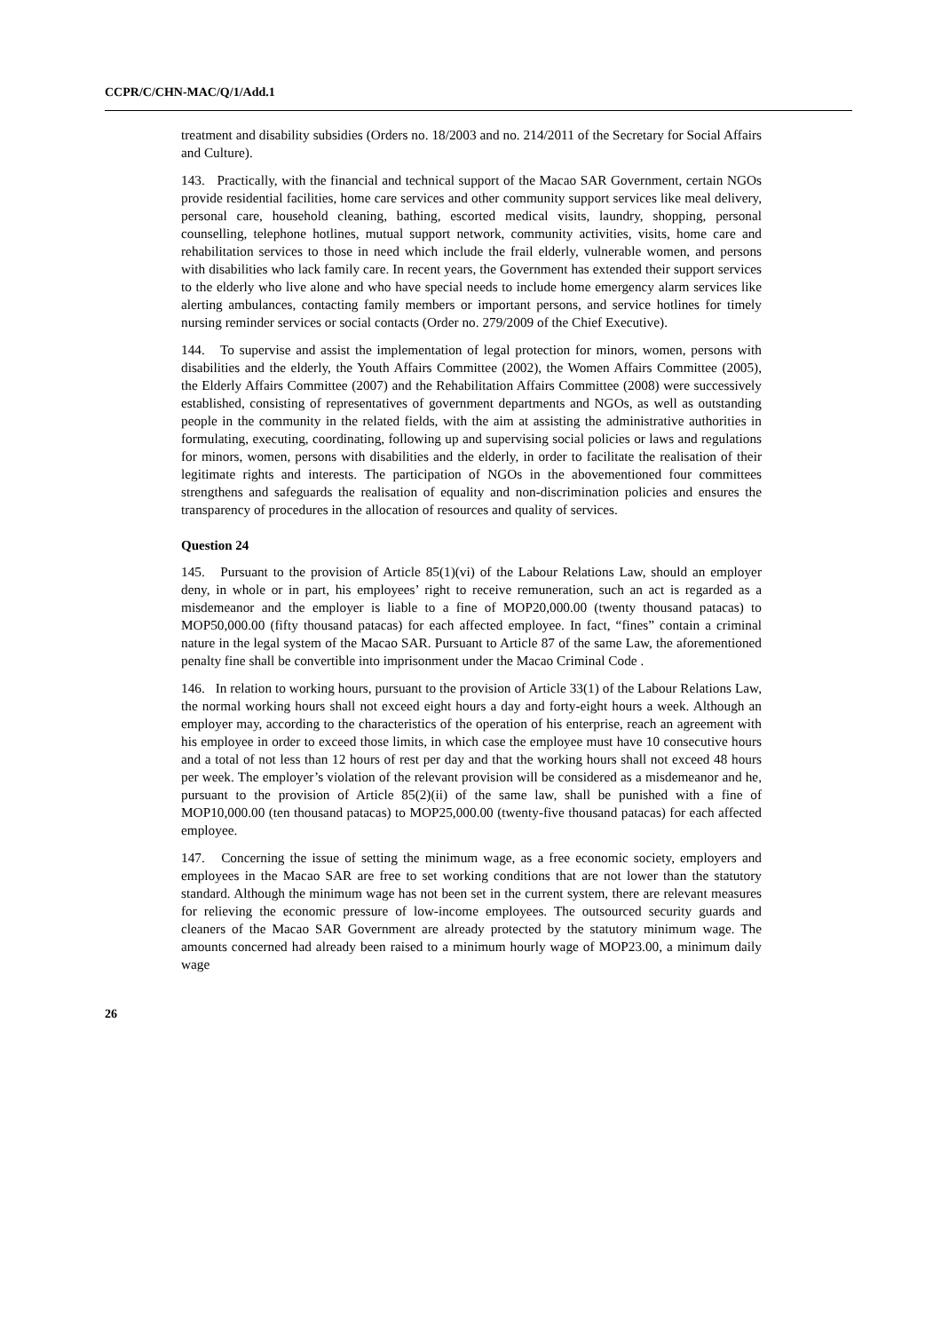CCPR/C/CHN-MAC/Q/1/Add.1
treatment and disability subsidies (Orders no. 18/2003 and no. 214/2011 of the Secretary for Social Affairs and Culture).
143. Practically, with the financial and technical support of the Macao SAR Government, certain NGOs provide residential facilities, home care services and other community support services like meal delivery, personal care, household cleaning, bathing, escorted medical visits, laundry, shopping, personal counselling, telephone hotlines, mutual support network, community activities, visits, home care and rehabilitation services to those in need which include the frail elderly, vulnerable women, and persons with disabilities who lack family care. In recent years, the Government has extended their support services to the elderly who live alone and who have special needs to include home emergency alarm services like alerting ambulances, contacting family members or important persons, and service hotlines for timely nursing reminder services or social contacts (Order no. 279/2009 of the Chief Executive).
144. To supervise and assist the implementation of legal protection for minors, women, persons with disabilities and the elderly, the Youth Affairs Committee (2002), the Women Affairs Committee (2005), the Elderly Affairs Committee (2007) and the Rehabilitation Affairs Committee (2008) were successively established, consisting of representatives of government departments and NGOs, as well as outstanding people in the community in the related fields, with the aim at assisting the administrative authorities in formulating, executing, coordinating, following up and supervising social policies or laws and regulations for minors, women, persons with disabilities and the elderly, in order to facilitate the realisation of their legitimate rights and interests. The participation of NGOs in the abovementioned four committees strengthens and safeguards the realisation of equality and non-discrimination policies and ensures the transparency of procedures in the allocation of resources and quality of services.
Question 24
145. Pursuant to the provision of Article 85(1)(vi) of the Labour Relations Law, should an employer deny, in whole or in part, his employees’ right to receive remuneration, such an act is regarded as a misdemeanor and the employer is liable to a fine of MOP20,000.00 (twenty thousand patacas) to MOP50,000.00 (fifty thousand patacas) for each affected employee. In fact, “fines” contain a criminal nature in the legal system of the Macao SAR. Pursuant to Article 87 of the same Law, the aforementioned penalty fine shall be convertible into imprisonment under the Macao Criminal Code .
146. In relation to working hours, pursuant to the provision of Article 33(1) of the Labour Relations Law, the normal working hours shall not exceed eight hours a day and forty-eight hours a week. Although an employer may, according to the characteristics of the operation of his enterprise, reach an agreement with his employee in order to exceed those limits, in which case the employee must have 10 consecutive hours and a total of not less than 12 hours of rest per day and that the working hours shall not exceed 48 hours per week. The employer’s violation of the relevant provision will be considered as a misdemeanor and he, pursuant to the provision of Article 85(2)(ii) of the same law, shall be punished with a fine of MOP10,000.00 (ten thousand patacas) to MOP25,000.00 (twenty-five thousand patacas) for each affected employee.
147. Concerning the issue of setting the minimum wage, as a free economic society, employers and employees in the Macao SAR are free to set working conditions that are not lower than the statutory standard. Although the minimum wage has not been set in the current system, there are relevant measures for relieving the economic pressure of low-income employees. The outsourced security guards and cleaners of the Macao SAR Government are already protected by the statutory minimum wage. The amounts concerned had already been raised to a minimum hourly wage of MOP23.00, a minimum daily wage
26